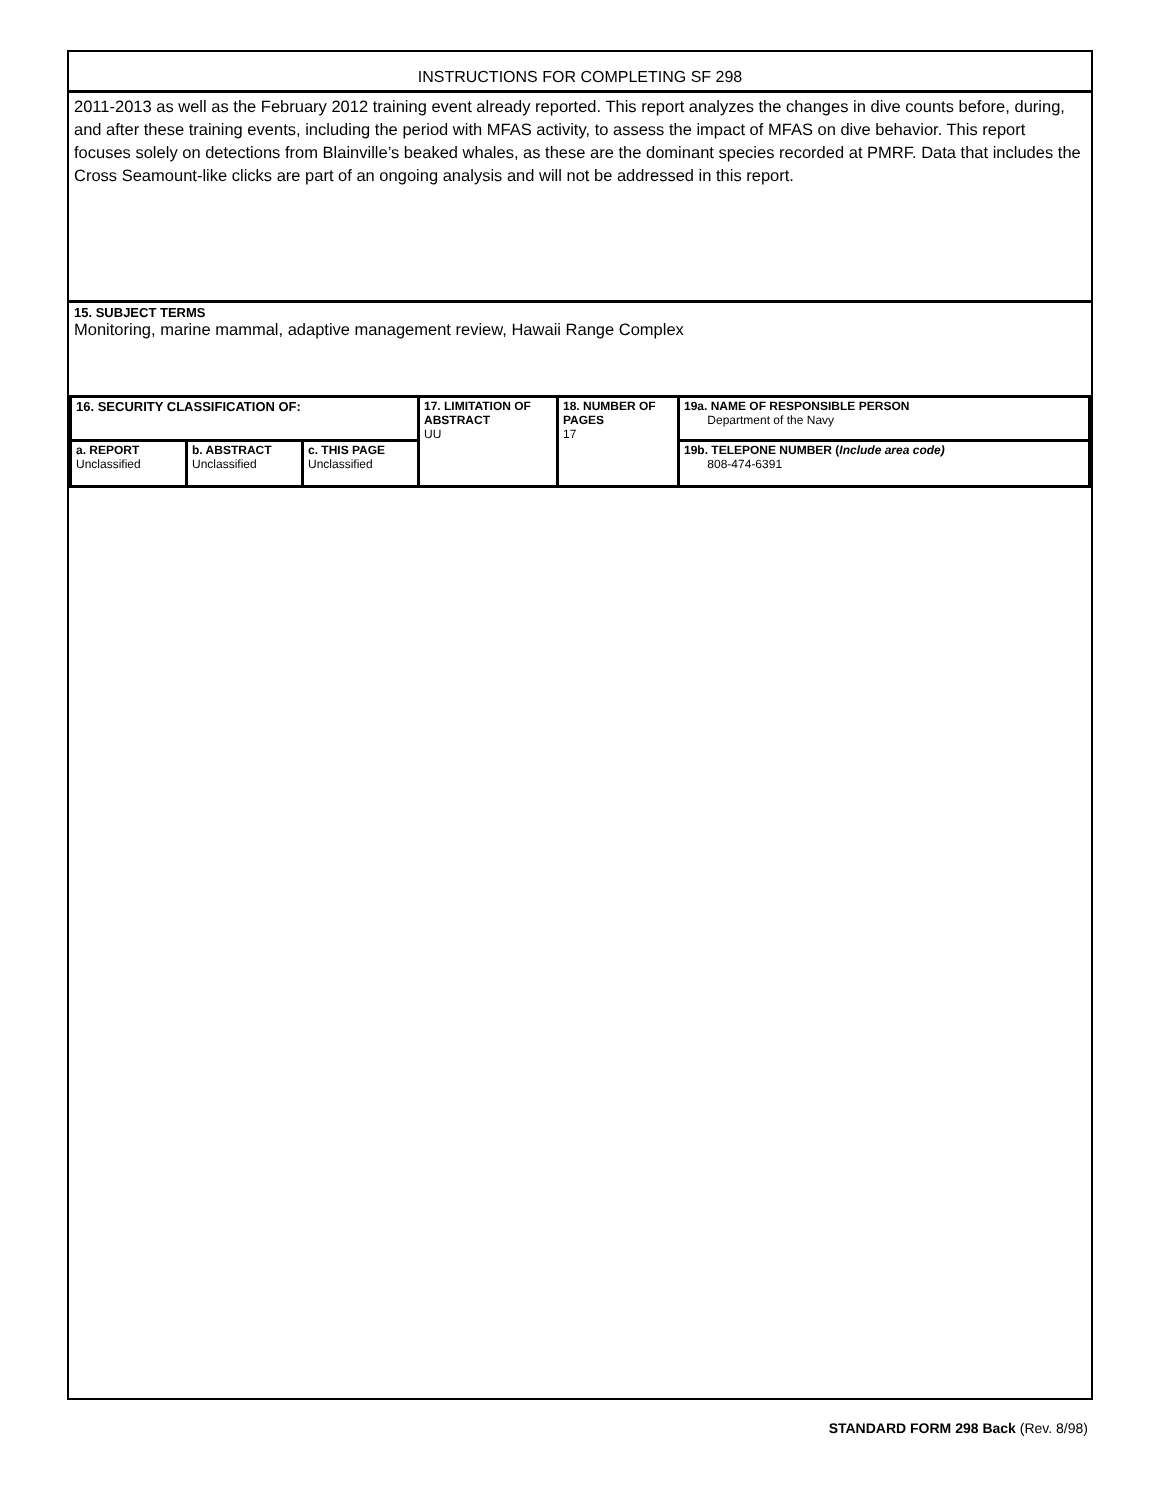INSTRUCTIONS FOR COMPLETING SF 298
2011-2013 as well as the February 2012 training event already reported. This report analyzes the changes in dive counts before, during, and after these training events, including the period with MFAS activity, to assess the impact of MFAS on dive behavior. This report focuses solely on detections from Blainville’s beaked whales, as these are the dominant species recorded at PMRF. Data that includes the Cross Seamount-like clicks are part of an ongoing analysis and will not be addressed in this report.
15. SUBJECT TERMS
Monitoring, marine mammal, adaptive management review, Hawaii Range Complex
| 16. SECURITY CLASSIFICATION OF: | | | 17. LIMITATION OF ABSTRACT UU | 18. NUMBER OF PAGES 17 | 19a. NAME OF RESPONSIBLE PERSON Department of the Navy |
| a. REPORT Unclassified | b. ABSTRACT Unclassified | c. THIS PAGE Unclassified | | | 19b. TELEPONE NUMBER ( Include area code) 808-474-6391 |
STANDARD FORM 298 Back (Rev. 8/98)